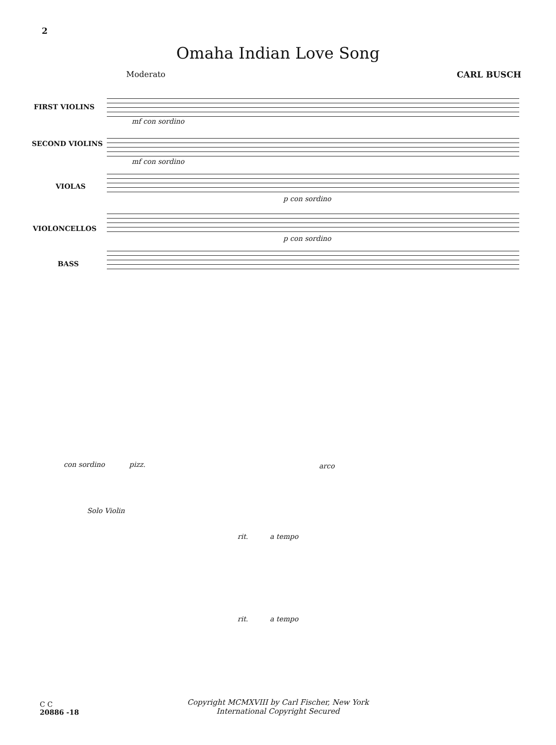2
Omaha Indian Love Song
Moderato CARL BUSCH
FIRST VIOLINS
SECOND VIOLINS
VIOLAS
VIOLONCELLOS
BASS
mf con sordino
mf con sordino
p con sordino
p con sordino
con sordino pizz. arco
Solo Violin
rit. a tempo
rit. a tempo
C C
20886 -18
Copyright MCMXVIII by Carl Fischer, New York
International Copyright Secured